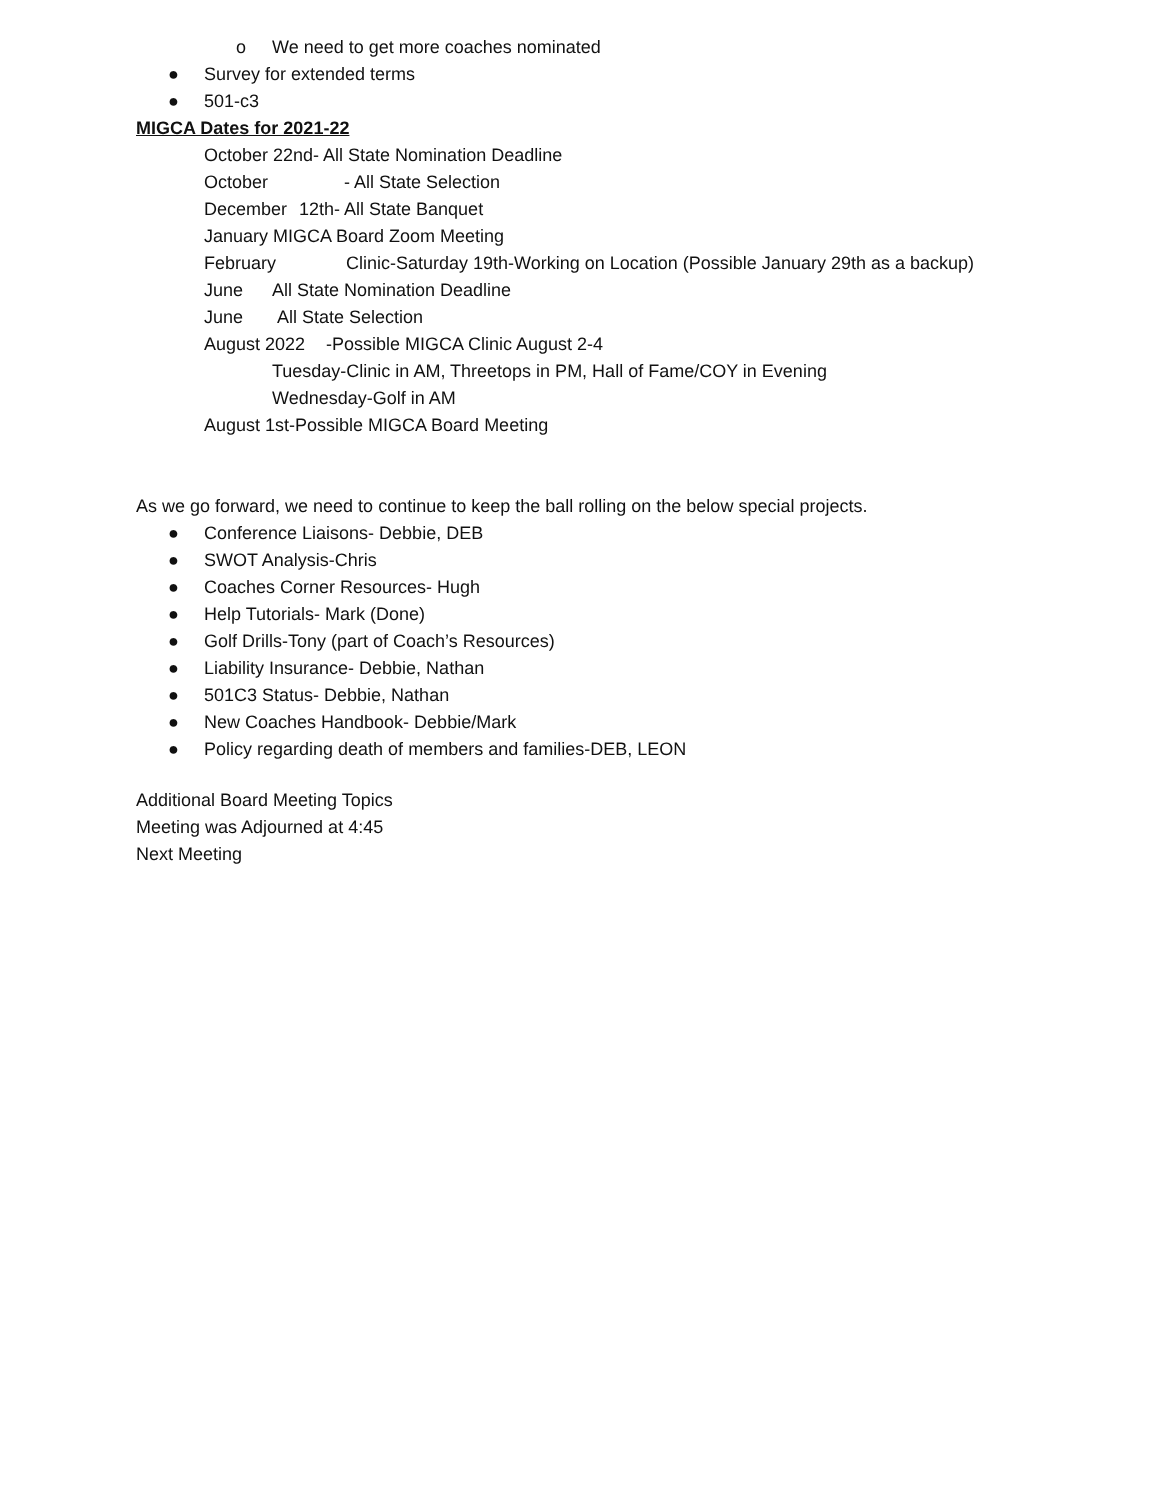o We need to get more coaches nominated
● Survey for extended terms
● 501-c3
MIGCA Dates for 2021-22
October 22nd- All State Nomination Deadline
October - All State Selection
December 12th- All State Banquet
January MIGCA Board Zoom Meeting
February Clinic-Saturday 19th-Working on Location (Possible January 29th as a backup)
June All State Nomination Deadline
June All State Selection
August 2022 -Possible MIGCA Clinic August 2-4
Tuesday-Clinic in AM, Threetops in PM, Hall of Fame/COY in Evening
Wednesday-Golf in AM
August 1st-Possible MIGCA Board Meeting
As we go forward, we need to continue to keep the ball rolling on the below special projects.
● Conference Liaisons- Debbie, DEB
● SWOT Analysis-Chris
● Coaches Corner Resources- Hugh
● Help Tutorials- Mark (Done)
● Golf Drills-Tony (part of Coach’s Resources)
● Liability Insurance- Debbie, Nathan
● 501C3 Status- Debbie, Nathan
● New Coaches Handbook- Debbie/Mark
● Policy regarding death of members and families-DEB, LEON
Additional Board Meeting Topics
Meeting was Adjourned at 4:45
Next Meeting